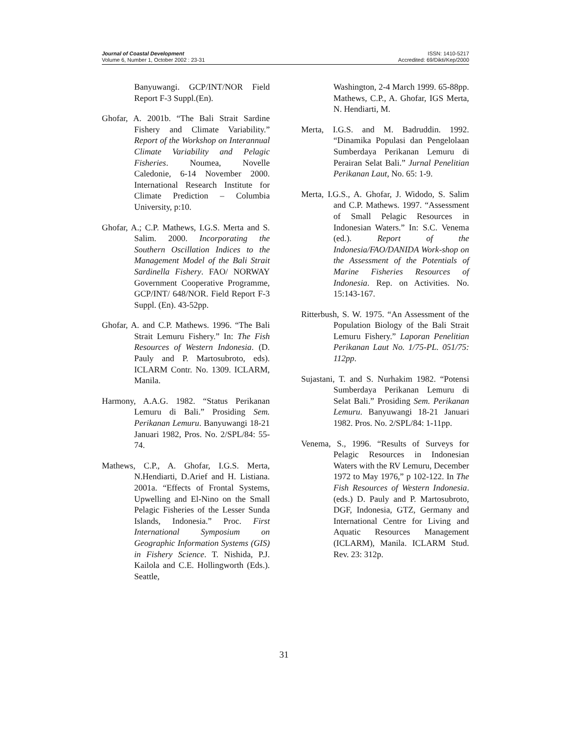Journal of Coastal Development
Volume 6, Number 1, October 2002 : 23-31
ISSN: 1410-5217
Accredited: 69/Dikti/Kep/2000
Banyuwangi. GCP/INT/NOR Field Report F-3 Suppl.(En).
Ghofar, A. 2001b. “The Bali Strait Sardine Fishery and Climate Variability.” Report of the Workshop on Interannual Climate Variability and Pelagic Fisheries. Noumea, Novelle Caledonie, 6-14 November 2000. International Research Institute for Climate Prediction – Columbia University, p:10.
Ghofar, A.; C.P. Mathews, I.G.S. Merta and S. Salim. 2000. Incorporating the Southern Oscillation Indices to the Management Model of the Bali Strait Sardinella Fishery. FAO/ NORWAY Government Cooperative Programme, GCP/INT/ 648/NOR. Field Report F-3 Suppl. (En). 43-52pp.
Ghofar, A. and C.P. Mathews. 1996. “The Bali Strait Lemuru Fishery.” In: The Fish Resources of Western Indonesia. (D. Pauly and P. Martosubroto, eds). ICLARM Contr. No. 1309. ICLARM, Manila.
Harmony, A.A.G. 1982. “Status Perikanan Lemuru di Bali.” Prosiding Sem. Perikanan Lemuru. Banyuwangi 18-21 Januari 1982, Pros. No. 2/SPL/84: 55-74.
Mathews, C.P., A. Ghofar, I.G.S. Merta, N.Hendiarti, D.Arief and H. Listiana. 2001a. “Effects of Frontal Systems, Upwelling and El-Nino on the Small Pelagic Fisheries of the Lesser Sunda Islands, Indonesia.” Proc. First International Symposium on Geographic Information Systems (GIS) in Fishery Science. T. Nishida, P.J. Kailola and C.E. Hollingworth (Eds.). Seattle,
Washington, 2-4 March 1999. 65-88pp. Mathews, C.P., A. Ghofar, IGS Merta, N. Hendiarti, M.
Merta, I.G.S. and M. Badruddin. 1992. “Dinamika Populasi dan Pengelolaan Sumberdaya Perikanan Lemuru di Perairan Selat Bali.” Jurnal Penelitian Perikanan Laut, No. 65: 1-9.
Merta, I.G.S., A. Ghofar, J. Widodo, S. Salim and C.P. Mathews. 1997. “Assessment of Small Pelagic Resources in Indonesian Waters.” In: S.C. Venema (ed.). Report of the Indonesia/FAO/DANIDA Work-shop on the Assessment of the Potentials of Marine Fisheries Resources of Indonesia. Rep. on Activities. No. 15:143-167.
Ritterbush, S. W. 1975. “An Assessment of the Population Biology of the Bali Strait Lemuru Fishery.” Laporan Penelitian Perikanan Laut No. 1/75-PL. 051/75: 112pp.
Sujastani, T. and S. Nurhakim 1982. “Potensi Sumberdaya Perikanan Lemuru di Selat Bali.” Prosiding Sem. Perikanan Lemuru. Banyuwangi 18-21 Januari 1982. Pros. No. 2/SPL/84: 1-11pp.
Venema, S., 1996. “Results of Surveys for Pelagic Resources in Indonesian Waters with the RV Lemuru, December 1972 to May 1976,” p 102-122. In The Fish Resources of Western Indonesia. (eds.) D. Pauly and P. Martosubroto, DGF, Indonesia, GTZ, Germany and International Centre for Living and Aquatic Resources Management (ICLARM), Manila. ICLARM Stud. Rev. 23: 312p.
31